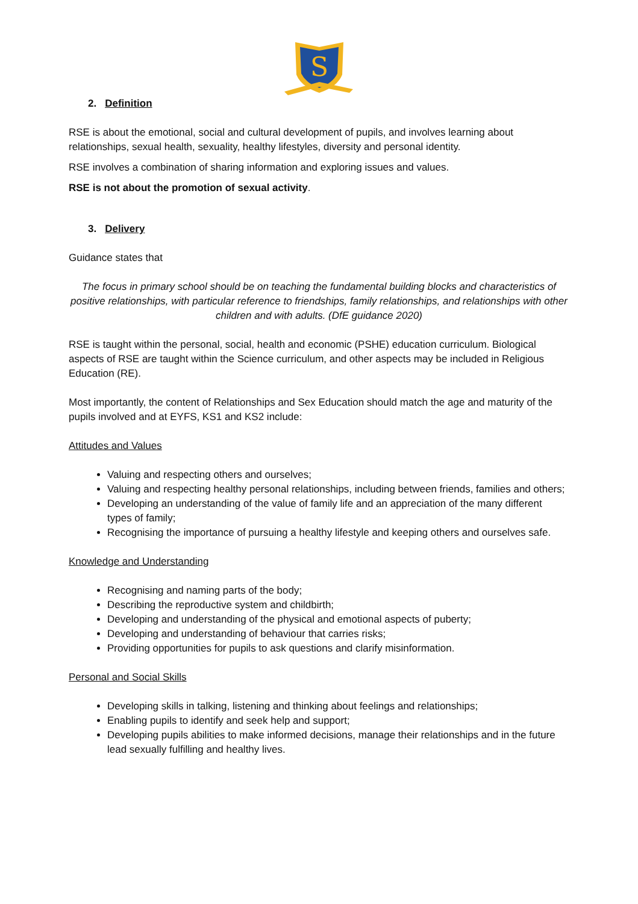S
2. Definition
RSE is about the emotional, social and cultural development of pupils, and involves learning about relationships, sexual health, sexuality, healthy lifestyles, diversity and personal identity.
RSE involves a combination of sharing information and exploring issues and values.
RSE is not about the promotion of sexual activity.
3. Delivery
Guidance states that
The focus in primary school should be on teaching the fundamental building blocks and characteristics of positive relationships, with particular reference to friendships, family relationships, and relationships with other children and with adults. (DfE guidance 2020)
RSE is taught within the personal, social, health and economic (PSHE) education curriculum. Biological aspects of RSE are taught within the Science curriculum, and other aspects may be included in Religious Education (RE).
Most importantly, the content of Relationships and Sex Education should match the age and maturity of the pupils involved and at EYFS, KS1 and KS2 include:
Attitudes and Values
Valuing and respecting others and ourselves;
Valuing and respecting healthy personal relationships, including between friends, families and others;
Developing an understanding of the value of family life and an appreciation of the many different types of family;
Recognising the importance of pursuing a healthy lifestyle and keeping others and ourselves safe.
Knowledge and Understanding
Recognising and naming parts of the body;
Describing the reproductive system and childbirth;
Developing and understanding of the physical and emotional aspects of puberty;
Developing and understanding of behaviour that carries risks;
Providing opportunities for pupils to ask questions and clarify misinformation.
Personal and Social Skills
Developing skills in talking, listening and thinking about feelings and relationships;
Enabling pupils to identify and seek help and support;
Developing pupils abilities to make informed decisions, manage their relationships and in the future lead sexually fulfilling and healthy lives.